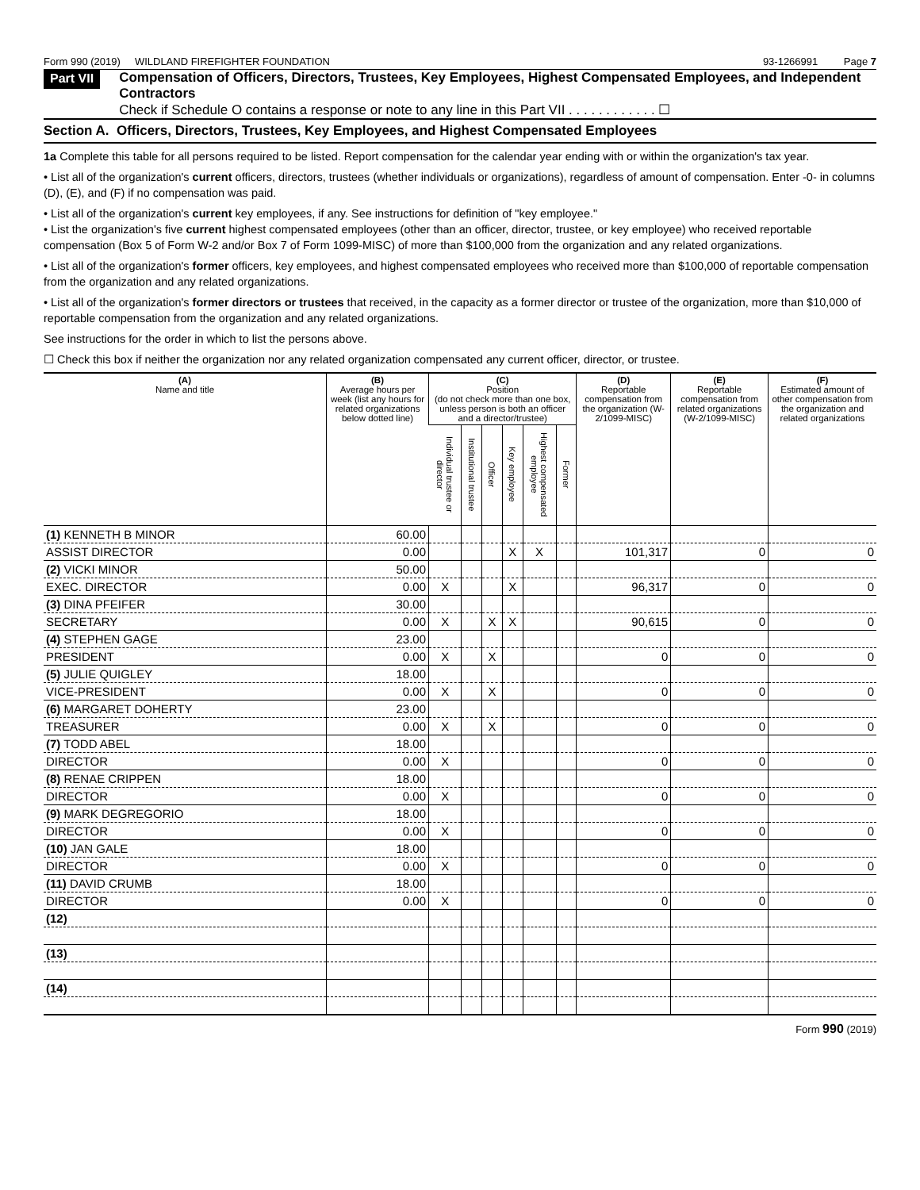Form 990 (2019) WILDLAND FIREFIGHTER FOUNDATION 93-1266991 Page 7
Part VII
Compensation of Officers, Directors, Trustees, Key Employees, Highest Compensated Employees, and Independent Contractors
Check if Schedule O contains a response or note to any line in this Part VII . . . . . . . . . . . . ☐
Section A. Officers, Directors, Trustees, Key Employees, and Highest Compensated Employees
1a Complete this table for all persons required to be listed. Report compensation for the calendar year ending with or within the organization's tax year.
• List all of the organization's current officers, directors, trustees (whether individuals or organizations), regardless of amount of compensation. Enter -0- in columns (D), (E), and (F) if no compensation was paid.
• List all of the organization's current key employees, if any. See instructions for definition of "key employee."
• List the organization's five current highest compensated employees (other than an officer, director, trustee, or key employee) who received reportable compensation (Box 5 of Form W-2 and/or Box 7 of Form 1099-MISC) of more than $100,000 from the organization and any related organizations.
• List all of the organization's former officers, key employees, and highest compensated employees who received more than $100,000 of reportable compensation from the organization and any related organizations.
• List all of the organization's former directors or trustees that received, in the capacity as a former director or trustee of the organization, more than $10,000 of reportable compensation from the organization and any related organizations.
See instructions for the order in which to list the persons above.
☐ Check this box if neither the organization nor any related organization compensated any current officer, director, or trustee.
| (A) Name and title | (B) Average hours per week (list any hours for related organizations below dotted line) | (C) Position (do not check more than one box, unless person is both an officer and a director/trustee) | | | | | | (D) Reportable compensation from the organization (W-2/1099-MISC) | (E) Reportable compensation from related organizations (W-2/1099-MISC) | (F) Estimated amount of other compensation from the organization and related organizations |
| --- | --- | --- | --- | --- | --- | --- | --- | --- | --- | --- |
| | | Individual trustee or director | Institutional trustee | Officer | Key employee | Highest compensated employee | Former | | | |
| (1) KENNETH B MINOR | 60.00 | | | | | | | | | |
| ASSIST DIRECTOR | 0.00 | | | | X | X | | 101,317 | 0 | 0 |
| (2) VICKI MINOR | 50.00 | | | | | | | | | |
| EXEC. DIRECTOR | 0.00 | X | | | X | | | 96,317 | 0 | 0 |
| (3) DINA PFEIFER | 30.00 | | | | | | | | | |
| SECRETARY | 0.00 | X | | X | X | | | 90,615 | 0 | 0 |
| (4) STEPHEN GAGE | 23.00 | | | | | | | | | |
| PRESIDENT | 0.00 | X | | X | | | | 0 | 0 | 0 |
| (5) JULIE QUIGLEY | 18.00 | | | | | | | | | |
| VICE-PRESIDENT | 0.00 | X | | X | | | | 0 | 0 | 0 |
| (6) MARGARET DOHERTY | 23.00 | | | | | | | | | |
| TREASURER | 0.00 | X | | X | | | | 0 | 0 | 0 |
| (7) TODD ABEL | 18.00 | | | | | | | | | |
| DIRECTOR | 0.00 | X | | | | | | 0 | 0 | 0 |
| (8) RENAE CRIPPEN | 18.00 | | | | | | | | | |
| DIRECTOR | 0.00 | X | | | | | | 0 | 0 | 0 |
| (9) MARK DEGREGORIO | 18.00 | | | | | | | | | |
| DIRECTOR | 0.00 | X | | | | | | 0 | 0 | 0 |
| (10) JAN GALE | 18.00 | | | | | | | | | |
| DIRECTOR | 0.00 | X | | | | | | 0 | 0 | 0 |
| (11) DAVID CRUMB | 18.00 | | | | | | | | | |
| DIRECTOR | 0.00 | X | | | | | | 0 | 0 | 0 |
| (12) | | | | | | | | | | |
| (13) | | | | | | | | | | |
| (14) | | | | | | | | | | |
Form 990 (2019)